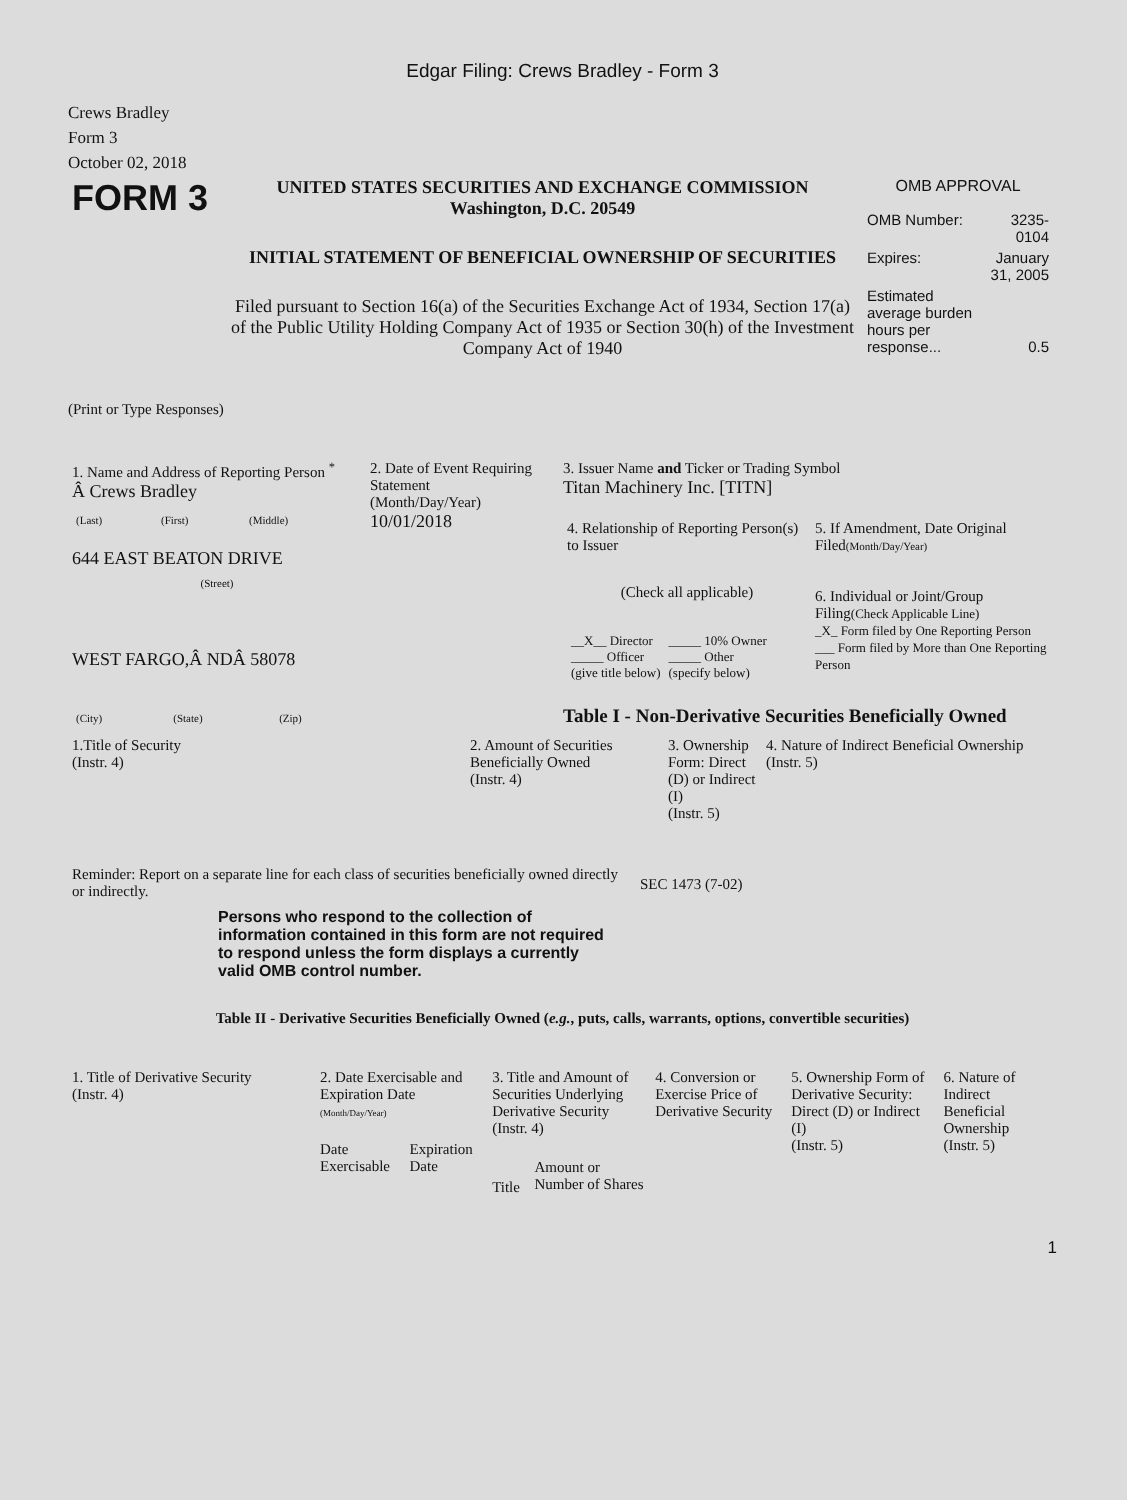Edgar Filing: Crews Bradley - Form 3
Crews Bradley
Form 3
October 02, 2018
| FORM 3 | UNITED STATES SECURITIES AND EXCHANGE COMMISSION Washington, D.C. 20549 INITIAL STATEMENT OF BENEFICIAL OWNERSHIP OF SECURITIES Filed pursuant to Section 16(a) of the Securities Exchange Act of 1934, Section 17(a) of the Public Utility Holding Company Act of 1935 or Section 30(h) of the Investment Company Act of 1940 | OMB APPROVAL / OMB Number: / 3235-0104 / / Expires: / January 31, 2005 / / Estimated average burden hours per response... / 0.5 / |
(Print or Type Responses)
| 1. Name and Address of Reporting Person <sup>*</sup> Â Crews Bradley / (Last) / (First) / (Middle) / 644 EAST BEATON DRIVE (Street) WEST FARGO,Â NDÂ 58078 / (City) / (State) / (Zip) / | 2. Date of Event Requiring Statement (Month/Day/Year) 10/01/2018 | 3. Issuer Name and Ticker or Trading Symbol Titan Machinery Inc. [TITN] / 4. Relationship of Reporting Person(s) to Issuer (Check all applicable) / __X__ Director _____ Officer (give title below) / _____ 10% Owner _____ Other (specify below) / / 5. If Amendment, Date Original Filed (Month/Day/Year) 6. Individual or Joint/Group Filing (Check Applicable Line) _X_ Form filed by One Reporting Person ___ Form filed by More than One Reporting Person / Table I - Non-Derivative Securities Beneficially Owned |
| 1.Title of Security (Instr. 4) | 2. Amount of Securities Beneficially Owned (Instr. 4) | 3. Ownership Form: Direct (D) or Indirect (I) (Instr. 5) | 4. Nature of Indirect Beneficial Ownership (Instr. 5) |
| Reminder: Report on a separate line for each class of securities beneficially owned directly or indirectly. | SEC 1473 (7-02) |
Persons who respond to the collection of information contained in this form are not required to respond unless the form displays a currently valid OMB control number.
Table II - Derivative Securities Beneficially Owned (e.g., puts, calls, warrants, options, convertible securities)
| 1. Title of Derivative Security (Instr. 4) | 2. Date Exercisable and Expiration Date (Month/Day/Year) | | 3. Title and Amount of Securities Underlying Derivative Security (Instr. 4) | | 4. Conversion or Exercise Price of Derivative Security | 5. Ownership Form of Derivative Security: Direct (D) or Indirect (I) (Instr. 5) | 6. Nature of Indirect Beneficial Ownership (Instr. 5) |
| | Date Exercisable | Expiration Date | Title | Amount or Number of Shares | | | |
1